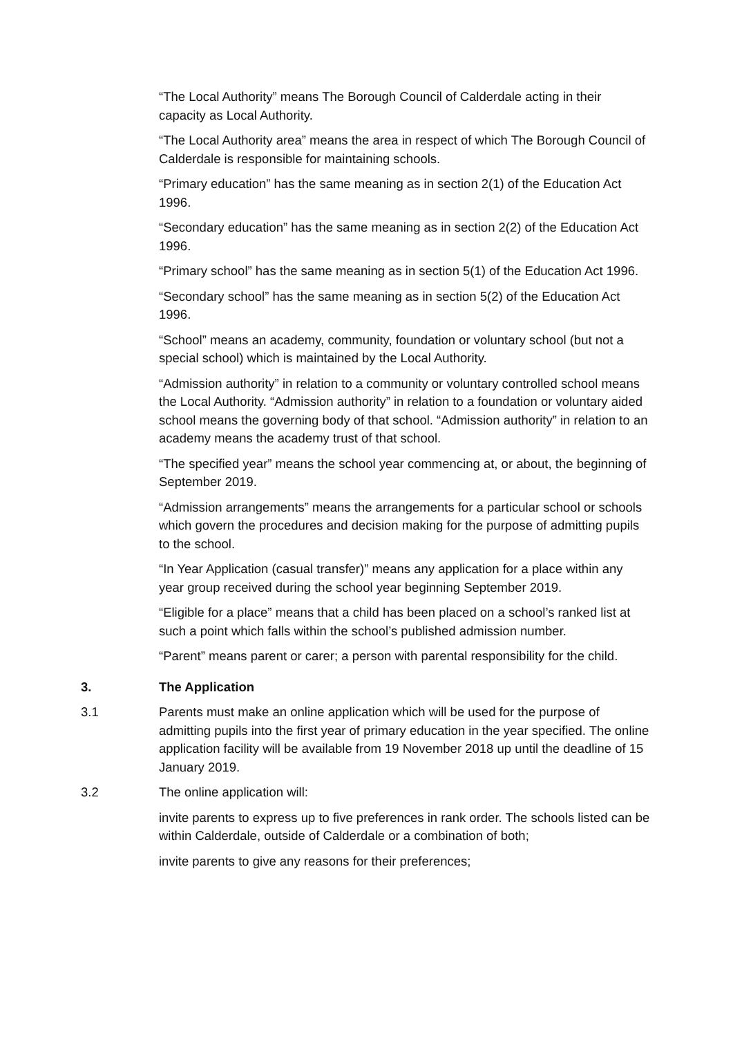“The Local Authority” means The Borough Council of Calderdale acting in their capacity as Local Authority.
“The Local Authority area” means the area in respect of which The Borough Council of Calderdale is responsible for maintaining schools.
“Primary education” has the same meaning as in section 2(1) of the Education Act 1996.
“Secondary education” has the same meaning as in section 2(2) of the Education Act 1996.
“Primary school” has the same meaning as in section 5(1) of the Education Act 1996.
“Secondary school” has the same meaning as in section 5(2) of the Education Act 1996.
“School” means an academy, community, foundation or voluntary school (but not a special school) which is maintained by the Local Authority.
“Admission authority” in relation to a community or voluntary controlled school means the Local Authority. “Admission authority” in relation to a foundation or voluntary aided school means the governing body of that school. “Admission authority” in relation to an academy means the academy trust of that school.
“The specified year” means the school year commencing at, or about, the beginning of September 2019.
“Admission arrangements” means the arrangements for a particular school or schools which govern the procedures and decision making for the purpose of admitting pupils to the school.
“In Year Application (casual transfer)” means any application for a place within any year group received during the school year beginning September 2019.
“Eligible for a place” means that a child has been placed on a school’s ranked list at such a point which falls within the school’s published admission number.
“Parent” means parent or carer; a person with parental responsibility for the child.
3. The Application
3.1 Parents must make an online application which will be used for the purpose of admitting pupils into the first year of primary education in the year specified. The online application facility will be available from 19 November 2018 up until the deadline of 15 January 2019.
3.2 The online application will:
invite parents to express up to five preferences in rank order. The schools listed can be within Calderdale, outside of Calderdale or a combination of both;
invite parents to give any reasons for their preferences;